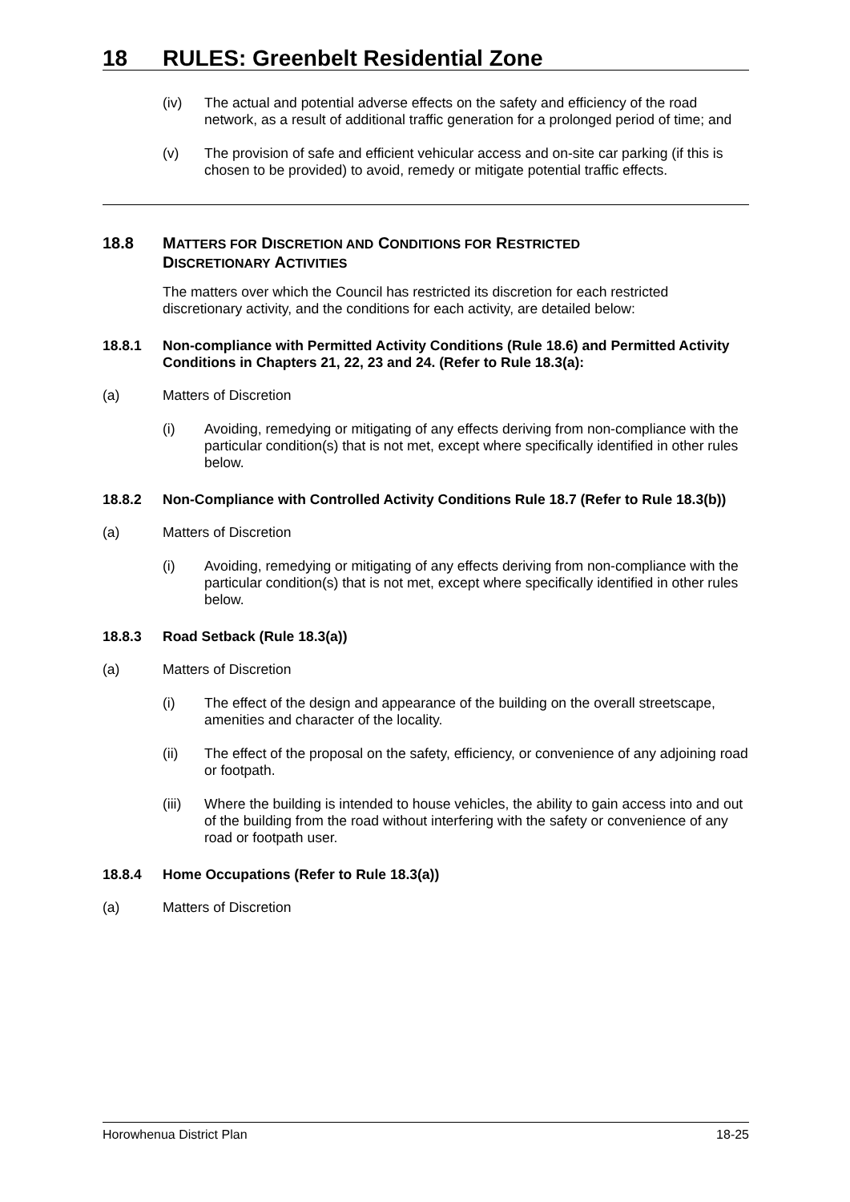18 RULES: Greenbelt Residential Zone
(iv) The actual and potential adverse effects on the safety and efficiency of the road network, as a result of additional traffic generation for a prolonged period of time; and
(v) The provision of safe and efficient vehicular access and on-site car parking (if this is chosen to be provided) to avoid, remedy or mitigate potential traffic effects.
18.8 MATTERS FOR DISCRETION AND CONDITIONS FOR RESTRICTED
DISCRETIONARY ACTIVITIES
The matters over which the Council has restricted its discretion for each restricted discretionary activity, and the conditions for each activity, are detailed below:
18.8.1 Non-compliance with Permitted Activity Conditions (Rule 18.6) and Permitted Activity Conditions in Chapters 21, 22, 23 and 24. (Refer to Rule 18.3(a):
(a) Matters of Discretion
(i) Avoiding, remedying or mitigating of any effects deriving from non-compliance with the particular condition(s) that is not met, except where specifically identified in other rules below.
18.8.2 Non-Compliance with Controlled Activity Conditions Rule 18.7 (Refer to Rule 18.3(b))
(a) Matters of Discretion
(i) Avoiding, remedying or mitigating of any effects deriving from non-compliance with the particular condition(s) that is not met, except where specifically identified in other rules below.
18.8.3 Road Setback (Rule 18.3(a))
(a) Matters of Discretion
(i) The effect of the design and appearance of the building on the overall streetscape, amenities and character of the locality.
(ii) The effect of the proposal on the safety, efficiency, or convenience of any adjoining road or footpath.
(iii)
Where the building is intended to house vehicles, the ability to gain access into and out of the building from the road without interfering with the safety or convenience of any road or footpath user.
18.8.4 Home Occupations (Refer to Rule 18.3(a))
(a) Matters of Discretion
Horowhenua District Plan 18-25